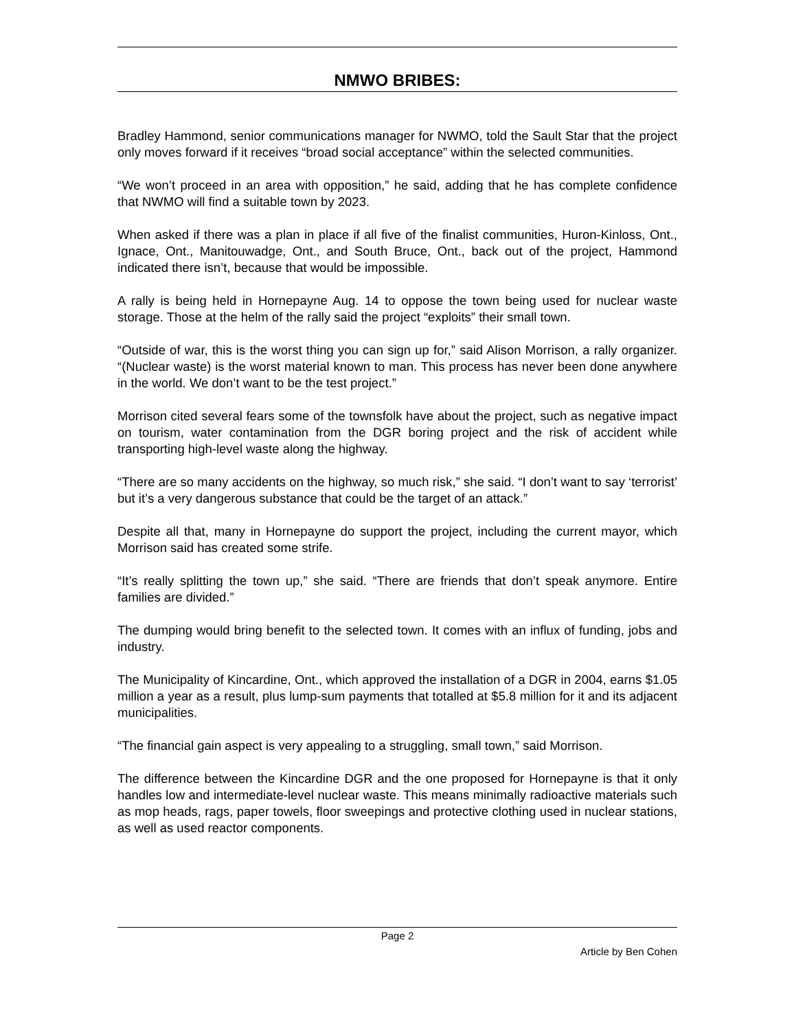NMWO BRIBES:
Bradley Hammond, senior communications manager for NWMO, told the Sault Star that the project only moves forward if it receives “broad social acceptance” within the selected communities.
“We won’t proceed in an area with opposition,” he said, adding that he has complete confidence that NWMO will find a suitable town by 2023.
When asked if there was a plan in place if all five of the finalist communities, Huron-Kinloss, Ont., Ignace, Ont., Manitouwadge, Ont., and South Bruce, Ont., back out of the project, Hammond indicated there isn’t, because that would be impossible.
A rally is being held in Hornepayne Aug. 14 to oppose the town being used for nuclear waste storage. Those at the helm of the rally said the project “exploits” their small town.
“Outside of war, this is the worst thing you can sign up for,” said Alison Morrison, a rally organizer. “(Nuclear waste) is the worst material known to man. This process has never been done anywhere in the world. We don’t want to be the test project.”
Morrison cited several fears some of the townsfolk have about the project, such as negative impact on tourism, water contamination from the DGR boring project and the risk of accident while transporting high-level waste along the highway.
“There are so many accidents on the highway, so much risk,” she said. “I don’t want to say ‘terrorist’ but it’s a very dangerous substance that could be the target of an attack.”
Despite all that, many in Hornepayne do support the project, including the current mayor, which Morrison said has created some strife.
“It’s really splitting the town up,” she said. “There are friends that don’t speak anymore. Entire families are divided.”
The dumping would bring benefit to the selected town. It comes with an influx of funding, jobs and industry.
The Municipality of Kincardine, Ont., which approved the installation of a DGR in 2004, earns $1.05 million a year as a result, plus lump-sum payments that totalled at $5.8 million for it and its adjacent municipalities.
“The financial gain aspect is very appealing to a struggling, small town,” said Morrison.
The difference between the Kincardine DGR and the one proposed for Hornepayne is that it only handles low and intermediate-level nuclear waste. This means minimally radioactive materials such as mop heads, rags, paper towels, floor sweepings and protective clothing used in nuclear stations, as well as used reactor components.
Page 2
Article by Ben Cohen